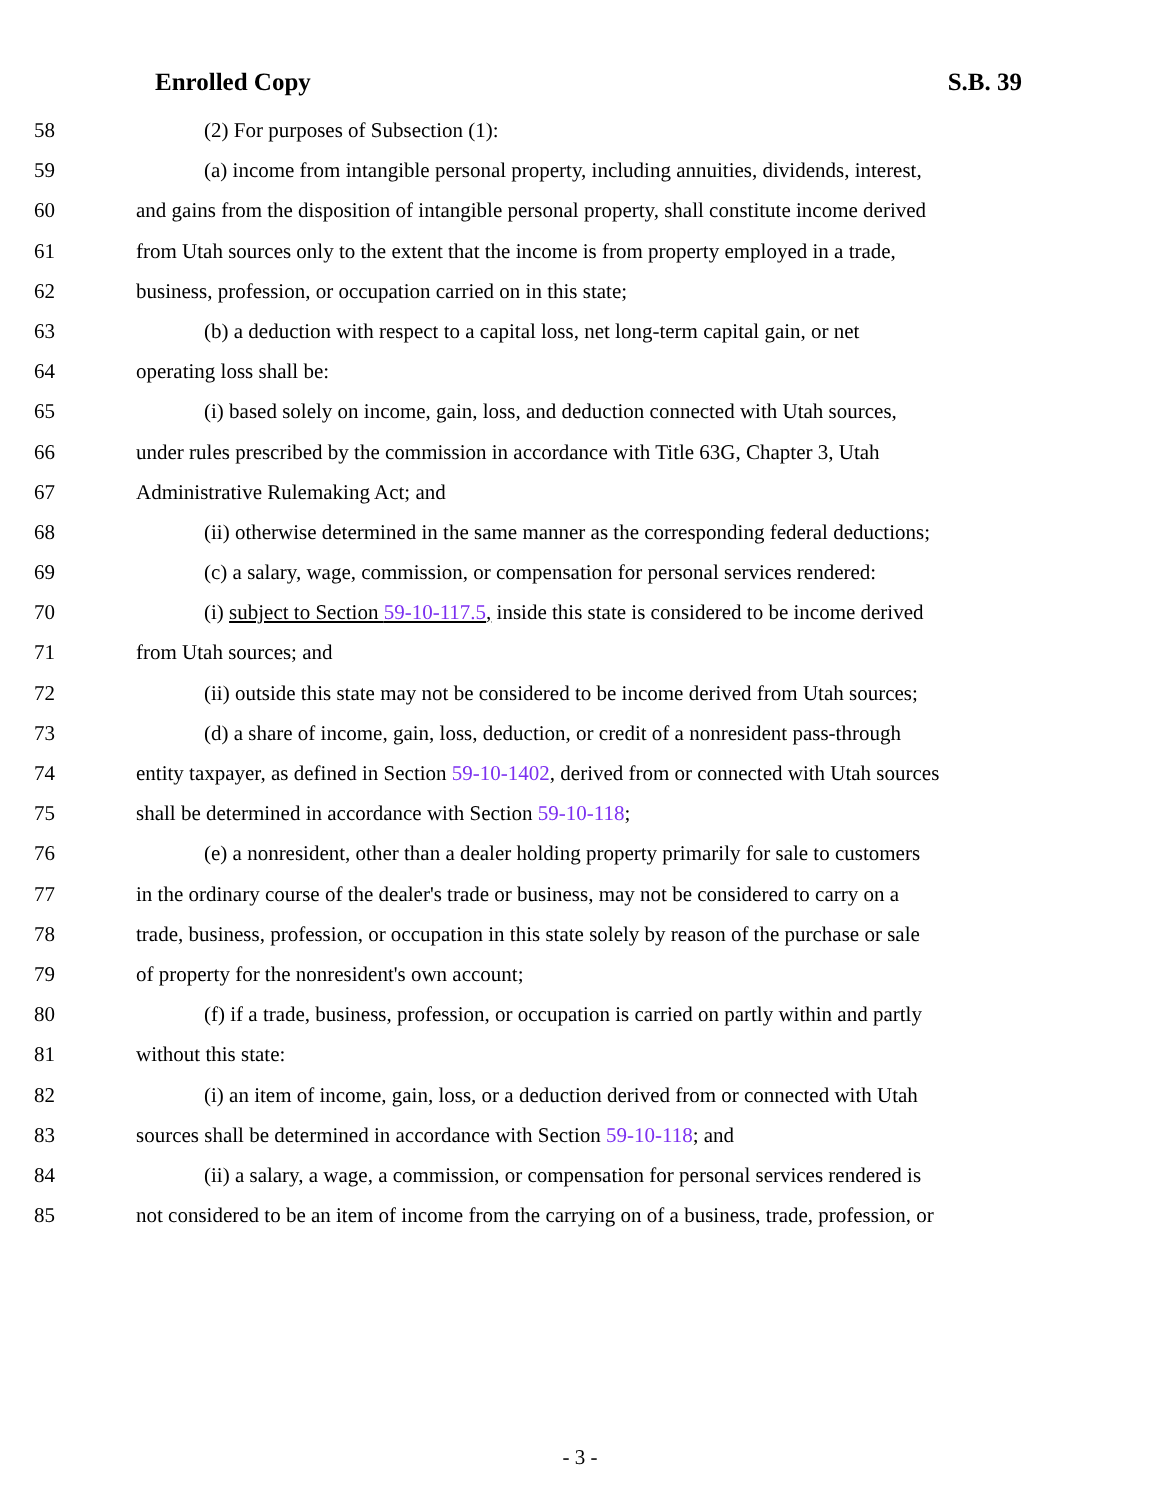Enrolled Copy S.B. 39
58 (2) For purposes of Subsection (1):
59 (a) income from intangible personal property, including annuities, dividends, interest,
60 and gains from the disposition of intangible personal property, shall constitute income derived
61 from Utah sources only to the extent that the income is from property employed in a trade,
62 business, profession, or occupation carried on in this state;
63 (b) a deduction with respect to a capital loss, net long-term capital gain, or net
64 operating loss shall be:
65 (i) based solely on income, gain, loss, and deduction connected with Utah sources,
66 under rules prescribed by the commission in accordance with Title 63G, Chapter 3, Utah
67 Administrative Rulemaking Act; and
68 (ii) otherwise determined in the same manner as the corresponding federal deductions;
69 (c) a salary, wage, commission, or compensation for personal services rendered:
70 (i) subject to Section 59-10-117.5, inside this state is considered to be income derived
71 from Utah sources; and
72 (ii) outside this state may not be considered to be income derived from Utah sources;
73 (d) a share of income, gain, loss, deduction, or credit of a nonresident pass-through
74 entity taxpayer, as defined in Section 59-10-1402, derived from or connected with Utah sources
75 shall be determined in accordance with Section 59-10-118;
76 (e) a nonresident, other than a dealer holding property primarily for sale to customers
77 in the ordinary course of the dealer's trade or business, may not be considered to carry on a
78 trade, business, profession, or occupation in this state solely by reason of the purchase or sale
79 of property for the nonresident's own account;
80 (f) if a trade, business, profession, or occupation is carried on partly within and partly
81 without this state:
82 (i) an item of income, gain, loss, or a deduction derived from or connected with Utah
83 sources shall be determined in accordance with Section 59-10-118; and
84 (ii) a salary, a wage, a commission, or compensation for personal services rendered is
85 not considered to be an item of income from the carrying on of a business, trade, profession, or
- 3 -